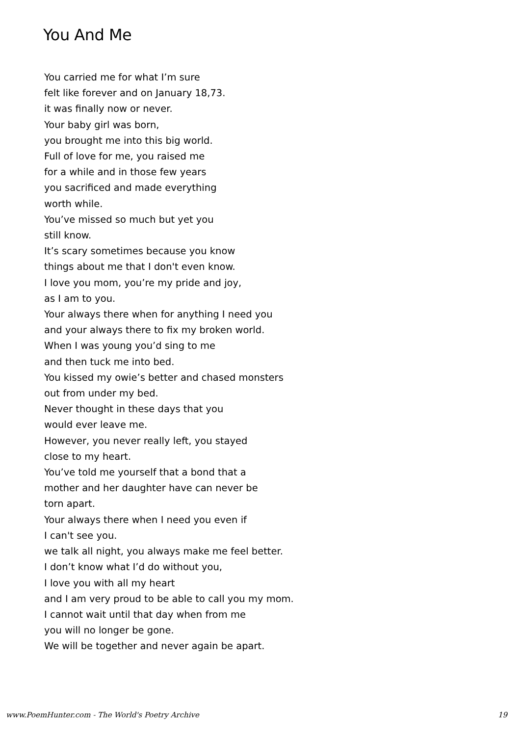You And Me
You carried me for what I’m sure
felt like forever and on January 18,73.
it was finally now or never.
Your baby girl was born,
you brought me into this big world.
Full of love for me, you raised me
for a while and in those few years
you sacrificed and made everything
worth while.
You’ve missed so much but yet you
still know.
It’s scary sometimes because you know
things about me that I don't even know.
I love you mom, you’re my pride and joy,
as I am to you.
Your always there when for anything I need you
and your always there to fix my broken world.
When I was young you’d sing to me
and then tuck me into bed.
You kissed my owie’s better and chased monsters
out from under my bed.
Never thought in these days that you
would ever leave me.
However, you never really left, you stayed
close to my heart.
You’ve told me yourself that a bond that a
mother and her daughter have can never be
torn apart.
Your always there when I need you even if
I can't see you.
we talk all night, you always make me feel better.
I don’t know what I’d do without you,
I love you with all my heart
and I am very proud to be able to call you my mom.
I cannot wait until that day when from me
you will no longer be gone.
We will be together and never again be apart.
www.PoemHunter.com - The World's Poetry Archive 19